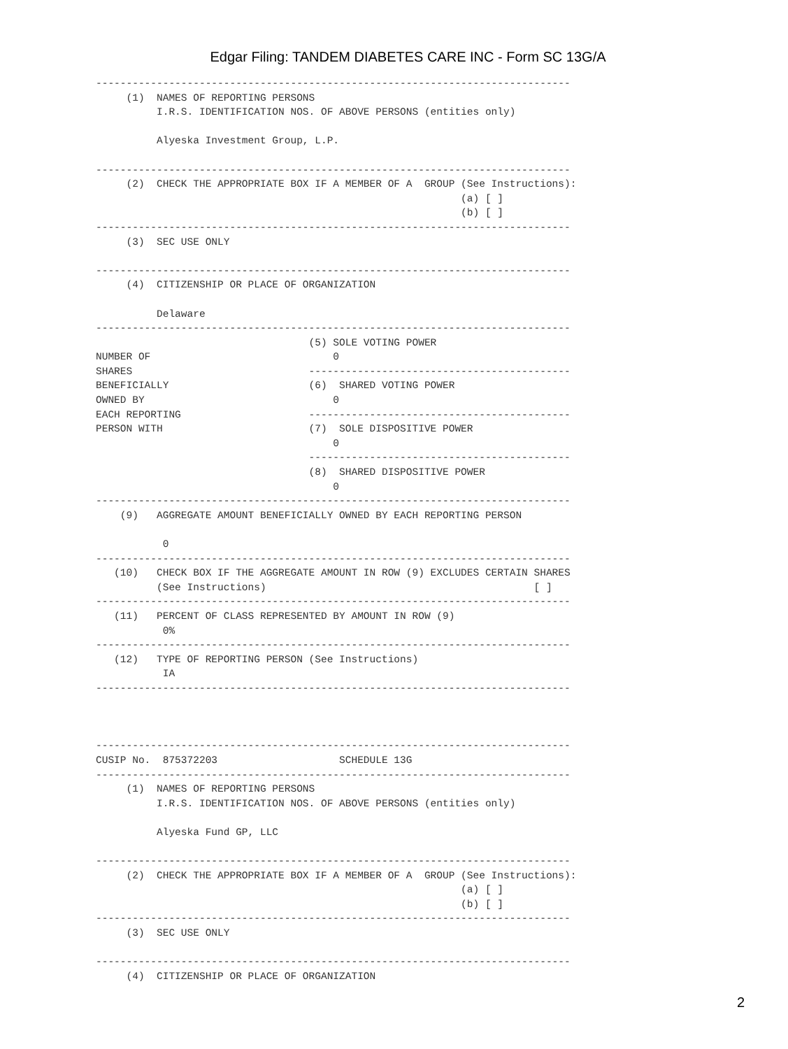Edgar Filing: TANDEM DIABETES CARE INC - Form SC 13G/A
------------------------------------------------------------------------------
     (1)  NAMES OF REPORTING PERSONS
          I.R.S. IDENTIFICATION NOS. OF ABOVE PERSONS (entities only)

          Alyeska Investment Group, L.P.

------------------------------------------------------------------------------
     (2)  CHECK THE APPROPRIATE BOX IF A MEMBER OF A  GROUP (See Instructions):
                                                            (a) [ ]
                                                            (b) [ ]
------------------------------------------------------------------------------
     (3)  SEC USE ONLY

------------------------------------------------------------------------------
     (4)  CITIZENSHIP OR PLACE OF ORGANIZATION

          Delaware
------------------------------------------------------------------------------
                                   (5) SOLE VOTING POWER
NUMBER OF                              0
SHARES                             -------------------------------------------
BENEFICIALLY                       (6)  SHARED VOTING POWER
OWNED BY                               0
EACH REPORTING                     -------------------------------------------
PERSON WITH                        (7)  SOLE DISPOSITIVE POWER
                                       0
                                   -------------------------------------------
                                   (8)  SHARED DISPOSITIVE POWER
                                       0
------------------------------------------------------------------------------
    (9)   AGGREGATE AMOUNT BENEFICIALLY OWNED BY EACH REPORTING PERSON

           0
------------------------------------------------------------------------------
   (10)   CHECK BOX IF THE AGGREGATE AMOUNT IN ROW (9) EXCLUDES CERTAIN SHARES
          (See Instructions)                                            [ ]
------------------------------------------------------------------------------
   (11)   PERCENT OF CLASS REPRESENTED BY AMOUNT IN ROW (9)
           0%
------------------------------------------------------------------------------
   (12)   TYPE OF REPORTING PERSON (See Instructions)
           IA
------------------------------------------------------------------------------



------------------------------------------------------------------------------
CUSIP No.  875372203                    SCHEDULE 13G
------------------------------------------------------------------------------
     (1)  NAMES OF REPORTING PERSONS
          I.R.S. IDENTIFICATION NOS. OF ABOVE PERSONS (entities only)

          Alyeska Fund GP, LLC

------------------------------------------------------------------------------
     (2)  CHECK THE APPROPRIATE BOX IF A MEMBER OF A  GROUP (See Instructions):
                                                            (a) [ ]
                                                            (b) [ ]
------------------------------------------------------------------------------
     (3)  SEC USE ONLY

------------------------------------------------------------------------------
     (4)  CITIZENSHIP OR PLACE OF ORGANIZATION
2